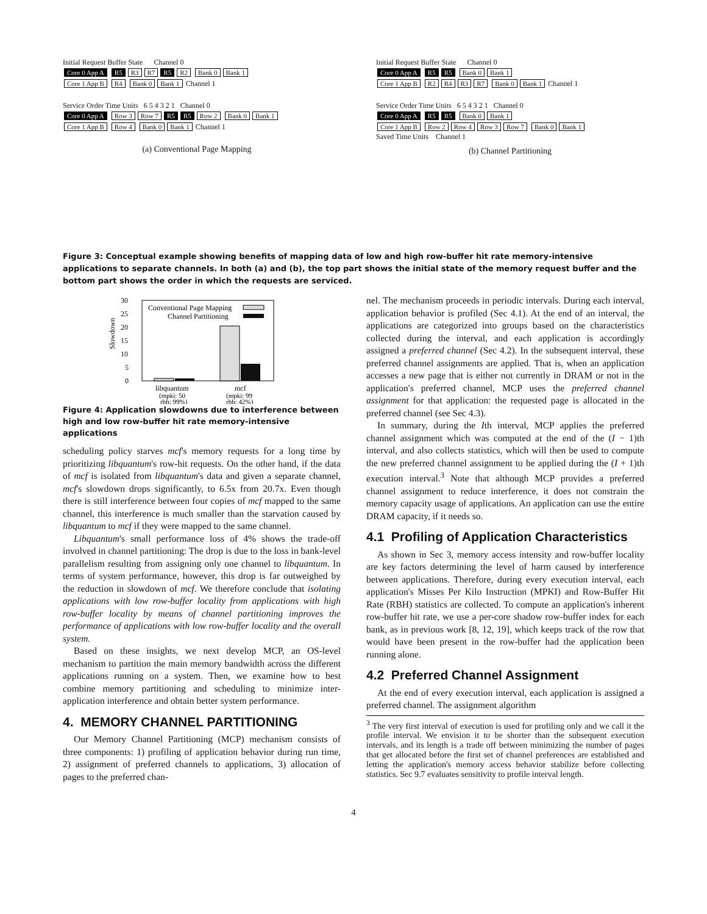Initial Request Buffer State Channel 0
Core 0 App A R5 R3 R7 R5 R2 Bank 0 Bank 1
Core 1 App B R4 Bank 0 Bank 1 Channel 1
Service Order Time Units 6 5 4 3 2 1 Channel 0
Core 0 App A Row 3 Row 7 R5 R5 Row 2 Bank 0 Bank 1
Core 1 App B Row 4 Bank 0 Bank 1 Channel 1
(a) Conventional Page Mapping
Initial Request Buffer State Channel 0
Core 0 App A R5 R5 Bank 0 Bank 1
Core 1 App B R2 R4 R3 R7 Bank 0 Bank 1 Channel 1
Service Order Time Units 6 5 4 3 2 1 Channel 0
Core 0 App A R5 R5 Bank 0 Bank 1
Core 1 App B Row 2 Row 4 Row 3 Row 7 Bank 0 Bank 1
Saved Time Units Channel 1
(b) Channel Partitioning
Figure 3: Conceptual example showing benefits of mapping data of low and high row-buffer hit rate memory-intensive applications to separate channels. In both (a) and (b), the top part shows the initial state of the memory request buffer and the bottom part shows the order in which the requests are serviced.
30
25
20
15
10
5
0
Slowdown
Conventional Page Mapping
Channel Partitioning
libquantum
(mpki: 50
rbh: 99%)
mcf
(mpki: 99
rbh: 42%)
Figure 4: Application slowdowns due to interference between high and low row-buffer hit rate memory-intensive applications
scheduling policy starves mcf's memory requests for a long time by prioritizing libquantum's row-hit requests. On the other hand, if the data of mcf is isolated from libquantum's data and given a separate channel, mcf's slowdown drops significantly, to 6.5x from 20.7x. Even though there is still interference between four copies of mcf mapped to the same channel, this interference is much smaller than the starvation caused by libquantum to mcf if they were mapped to the same channel.
Libquantum's small performance loss of 4% shows the trade-off involved in channel partitioning: The drop is due to the loss in bank-level parallelism resulting from assigning only one channel to libquantum. In terms of system performance, however, this drop is far outweighed by the reduction in slowdown of mcf. We therefore conclude that isolating applications with low row-buffer locality from applications with high row-buffer locality by means of channel partitioning improves the performance of applications with low row-buffer locality and the overall system.
Based on these insights, we next develop MCP, an OS-level mechanism to partition the main memory bandwidth across the different applications running on a system. Then, we examine how to best combine memory partitioning and scheduling to minimize inter-application interference and obtain better system performance.
4. MEMORY CHANNEL PARTITIONING
Our Memory Channel Partitioning (MCP) mechanism consists of three components: 1) profiling of application behavior during run time, 2) assignment of preferred channels to applications, 3) allocation of pages to the preferred chan-
nel. The mechanism proceeds in periodic intervals. During each interval, application behavior is profiled (Sec 4.1). At the end of an interval, the applications are categorized into groups based on the characteristics collected during the interval, and each application is accordingly assigned a preferred channel (Sec 4.2). In the subsequent interval, these preferred channel assignments are applied. That is, when an application accesses a new page that is either not currently in DRAM or not in the application's preferred channel, MCP uses the preferred channel assignment for that application: the requested page is allocated in the preferred channel (see Sec 4.3).
In summary, during the Ith interval, MCP applies the preferred channel assignment which was computed at the end of the (I − 1)th interval, and also collects statistics, which will then be used to compute the new preferred channel assignment to be applied during the (I + 1)th execution interval.<sup>3</sup> Note that although MCP provides a preferred channel assignment to reduce interference, it does not constrain the memory capacity usage of applications. An application can use the entire DRAM capacity, if it needs so.
4.1 Profiling of Application Characteristics
As shown in Sec 3, memory access intensity and row-buffer locality are key factors determining the level of harm caused by interference between applications. Therefore, during every execution interval, each application's Misses Per Kilo Instruction (MPKI) and Row-Buffer Hit Rate (RBH) statistics are collected. To compute an application's inherent row-buffer hit rate, we use a per-core shadow row-buffer index for each bank, as in previous work [8, 12, 19], which keeps track of the row that would have been present in the row-buffer had the application been running alone.
4.2 Preferred Channel Assignment
At the end of every execution interval, each application is assigned a preferred channel. The assignment algorithm
<sup>3</sup> The very first interval of execution is used for profiling only and we call it the profile interval. We envision it to be shorter than the subsequent execution intervals, and its length is a trade off between minimizing the number of pages that get allocated before the first set of channel preferences are established and letting the application's memory access behavior stabilize before collecting statistics. Sec 9.7 evaluates sensitivity to profile interval length.
4